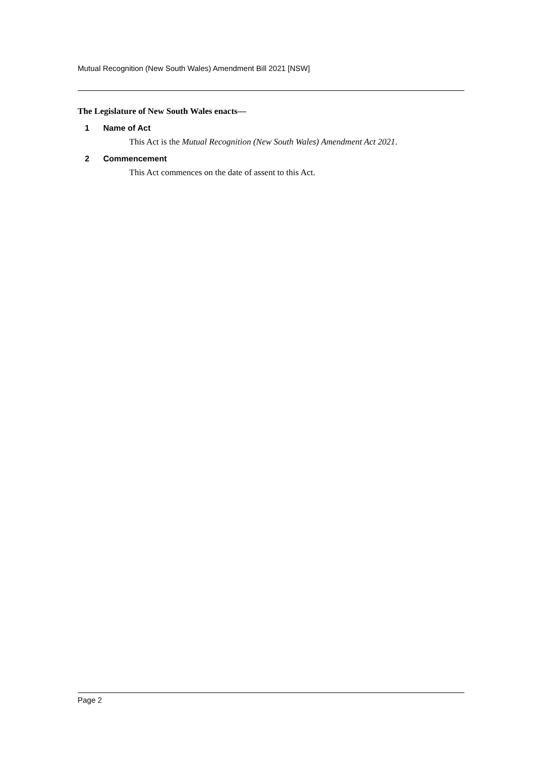Mutual Recognition (New South Wales) Amendment Bill 2021 [NSW]
The Legislature of New South Wales enacts—
1 Name of Act
This Act is the Mutual Recognition (New South Wales) Amendment Act 2021.
2 Commencement
This Act commences on the date of assent to this Act.
Page 2